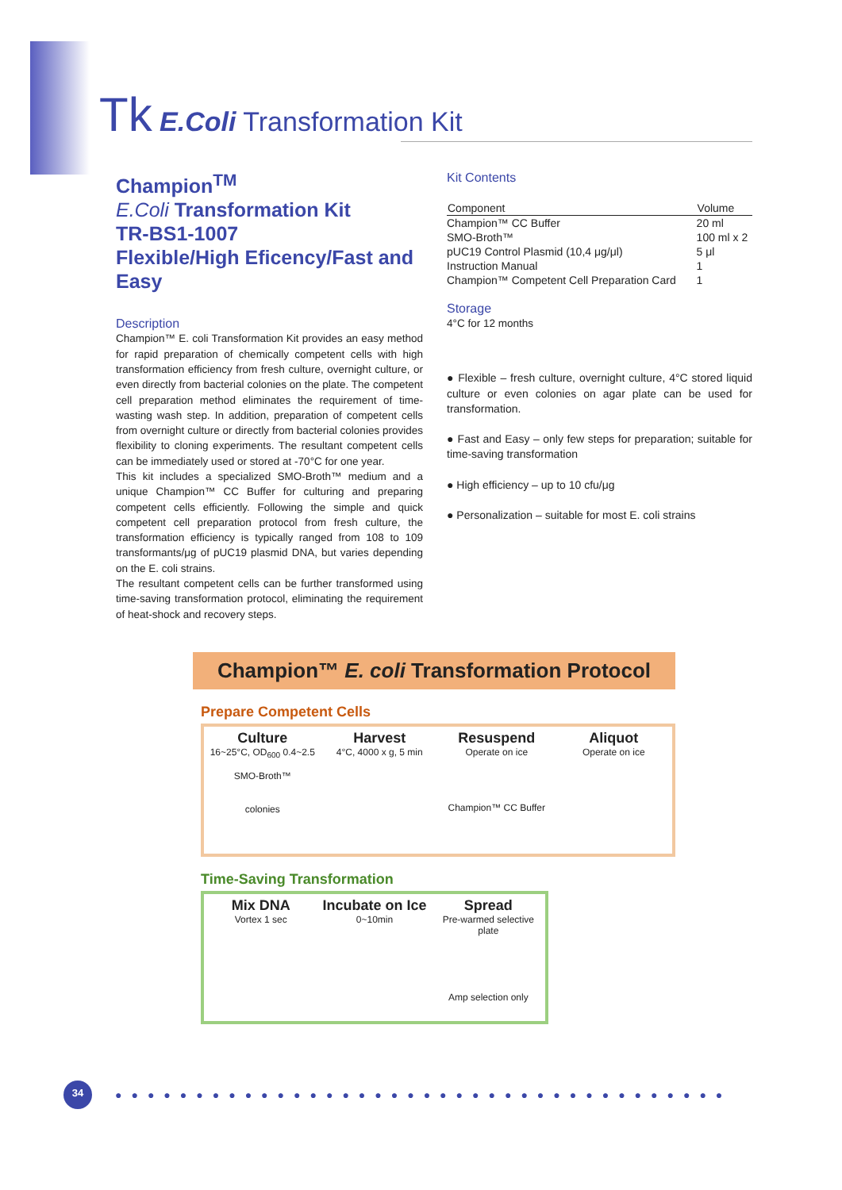Tk E.Coli Transformation Kit
Champion<sup>TM</sup>
E.Coli Transformation Kit
TR-BS1-1007
Flexible/High Eficency/Fast and Easy
Description
Champion™ E. coli Transformation Kit provides an easy method for rapid preparation of chemically competent cells with high transformation efficiency from fresh culture, overnight culture, or even directly from bacterial colonies on the plate. The competent cell preparation method eliminates the requirement of time-wasting wash step. In addition, preparation of competent cells from overnight culture or directly from bacterial colonies provides flexibility to cloning experiments. The resultant competent cells can be immediately used or stored at -70°C for one year.
This kit includes a specialized SMO-Broth™ medium and a unique Champion™ CC Buffer for culturing and preparing competent cells efficiently. Following the simple and quick competent cell preparation protocol from fresh culture, the transformation efficiency is typically ranged from 108 to 109 transformants/μg of pUC19 plasmid DNA, but varies depending on the E. coli strains.
The resultant competent cells can be further transformed using time-saving transformation protocol, eliminating the requirement of heat-shock and recovery steps.
Kit Contents
| Component | Volume |
| --- | --- |
| Champion™ CC Buffer | 20 ml |
| SMO-Broth™ | 100 ml x 2 |
| pUC19 Control Plasmid (10,4 μg/μl) | 5 μl |
| Instruction Manual | 1 |
| Champion™ Competent Cell Preparation Card | 1 |
Storage
4°C for 12 months
● Flexible – fresh culture, overnight culture, 4°C stored liquid culture or even colonies on agar plate can be used for transformation.
● Fast and Easy – only few steps for preparation; suitable for time-saving transformation
● High efficiency – up to 10 cfu/μg
● Personalization – suitable for most E. coli strains
Champion™ E. coli Transformation Protocol
Prepare Competent Cells
Culture
16~25°C, OD<sub>600</sub> 0.4~2.5
SMO-Broth™
colonies
Harvest
4°C, 4000 x g, 5 min
Resuspend
Operate on ice
Champion™ CC Buffer
Aliquot
Operate on ice
Time-Saving Transformation
Mix DNA
Vortex 1 sec
Incubate on Ice
0~10min
Spread
Pre-warmed selective plate
Amp selection only
34
●●●●●●●●●●●●●●●●●●●●●●●●●●●●●●●●●●●●●●